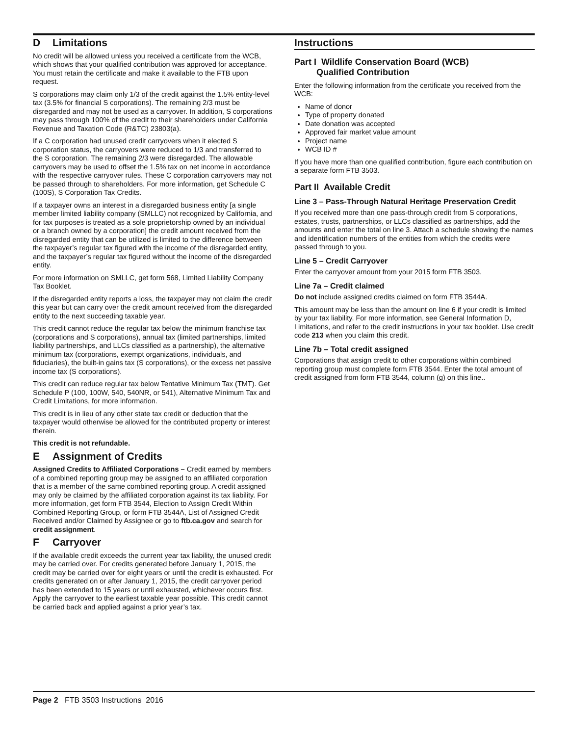D Limitations
No credit will be allowed unless you received a certificate from the WCB, which shows that your qualified contribution was approved for acceptance. You must retain the certificate and make it available to the FTB upon request.
S corporations may claim only 1/3 of the credit against the 1.5% entity-level tax (3.5% for financial S corporations). The remaining 2/3 must be disregarded and may not be used as a carryover. In addition, S corporations may pass through 100% of the credit to their shareholders under California Revenue and Taxation Code (R&TC) 23803(a).
If a C corporation had unused credit carryovers when it elected S corporation status, the carryovers were reduced to 1/3 and transferred to the S corporation. The remaining 2/3 were disregarded. The allowable carryovers may be used to offset the 1.5% tax on net income in accordance with the respective carryover rules. These C corporation carryovers may not be passed through to shareholders. For more information, get Schedule C (100S), S Corporation Tax Credits.
If a taxpayer owns an interest in a disregarded business entity [a single member limited liability company (SMLLC) not recognized by California, and for tax purposes is treated as a sole proprietorship owned by an individual or a branch owned by a corporation] the credit amount received from the disregarded entity that can be utilized is limited to the difference between the taxpayer’s regular tax figured with the income of the disregarded entity, and the taxpayer’s regular tax figured without the income of the disregarded entity.
For more information on SMLLC, get form 568, Limited Liability Company Tax Booklet.
If the disregarded entity reports a loss, the taxpayer may not claim the credit this year but can carry over the credit amount received from the disregarded entity to the next succeeding taxable year.
This credit cannot reduce the regular tax below the minimum franchise tax (corporations and S corporations), annual tax (limited partnerships, limited liability partnerships, and LLCs classified as a partnership), the alternative minimum tax (corporations, exempt organizations, individuals, and fiduciaries), the built-in gains tax (S corporations), or the excess net passive income tax (S corporations).
This credit can reduce regular tax below Tentative Minimum Tax (TMT). Get Schedule P (100, 100W, 540, 540NR, or 541), Alternative Minimum Tax and Credit Limitations, for more information.
This credit is in lieu of any other state tax credit or deduction that the taxpayer would otherwise be allowed for the contributed property or interest therein.
This credit is not refundable.
E Assignment of Credits
Assigned Credits to Affiliated Corporations – Credit earned by members of a combined reporting group may be assigned to an affiliated corporation that is a member of the same combined reporting group. A credit assigned may only be claimed by the affiliated corporation against its tax liability. For more information, get form FTB 3544, Election to Assign Credit Within Combined Reporting Group, or form FTB 3544A, List of Assigned Credit Received and/or Claimed by Assignee or go to ftb.ca.gov and search for credit assignment.
F Carryover
If the available credit exceeds the current year tax liability, the unused credit may be carried over. For credits generated before January 1, 2015, the credit may be carried over for eight years or until the credit is exhausted. For credits generated on or after January 1, 2015, the credit carryover period has been extended to 15 years or until exhausted, whichever occurs first. Apply the carryover to the earliest taxable year possible. This credit cannot be carried back and applied against a prior year’s tax.
Instructions
Part I Wildlife Conservation Board (WCB)
Qualified Contribution
Enter the following information from the certificate you received from the WCB:
Name of donor
Type of property donated
Date donation was accepted
Approved fair market value amount
Project name
WCB ID #
If you have more than one qualified contribution, figure each contribution on a separate form FTB 3503.
Part II Available Credit
Line 3 – Pass-Through Natural Heritage Preservation Credit
If you received more than one pass-through credit from S corporations, estates, trusts, partnerships, or LLCs classified as partnerships, add the amounts and enter the total on line 3. Attach a schedule showing the names and identification numbers of the entities from which the credits were passed through to you.
Line 5 – Credit Carryover
Enter the carryover amount from your 2015 form FTB 3503.
Line 7a – Credit claimed
Do not include assigned credits claimed on form FTB 3544A.
This amount may be less than the amount on line 6 if your credit is limited by your tax liability. For more information, see General Information D, Limitations, and refer to the credit instructions in your tax booklet. Use credit code 213 when you claim this credit.
Line 7b – Total credit assigned
Corporations that assign credit to other corporations within combined reporting group must complete form FTB 3544. Enter the total amount of credit assigned from form FTB 3544, column (g) on this line..
Page 2 FTB 3503 Instructions 2016